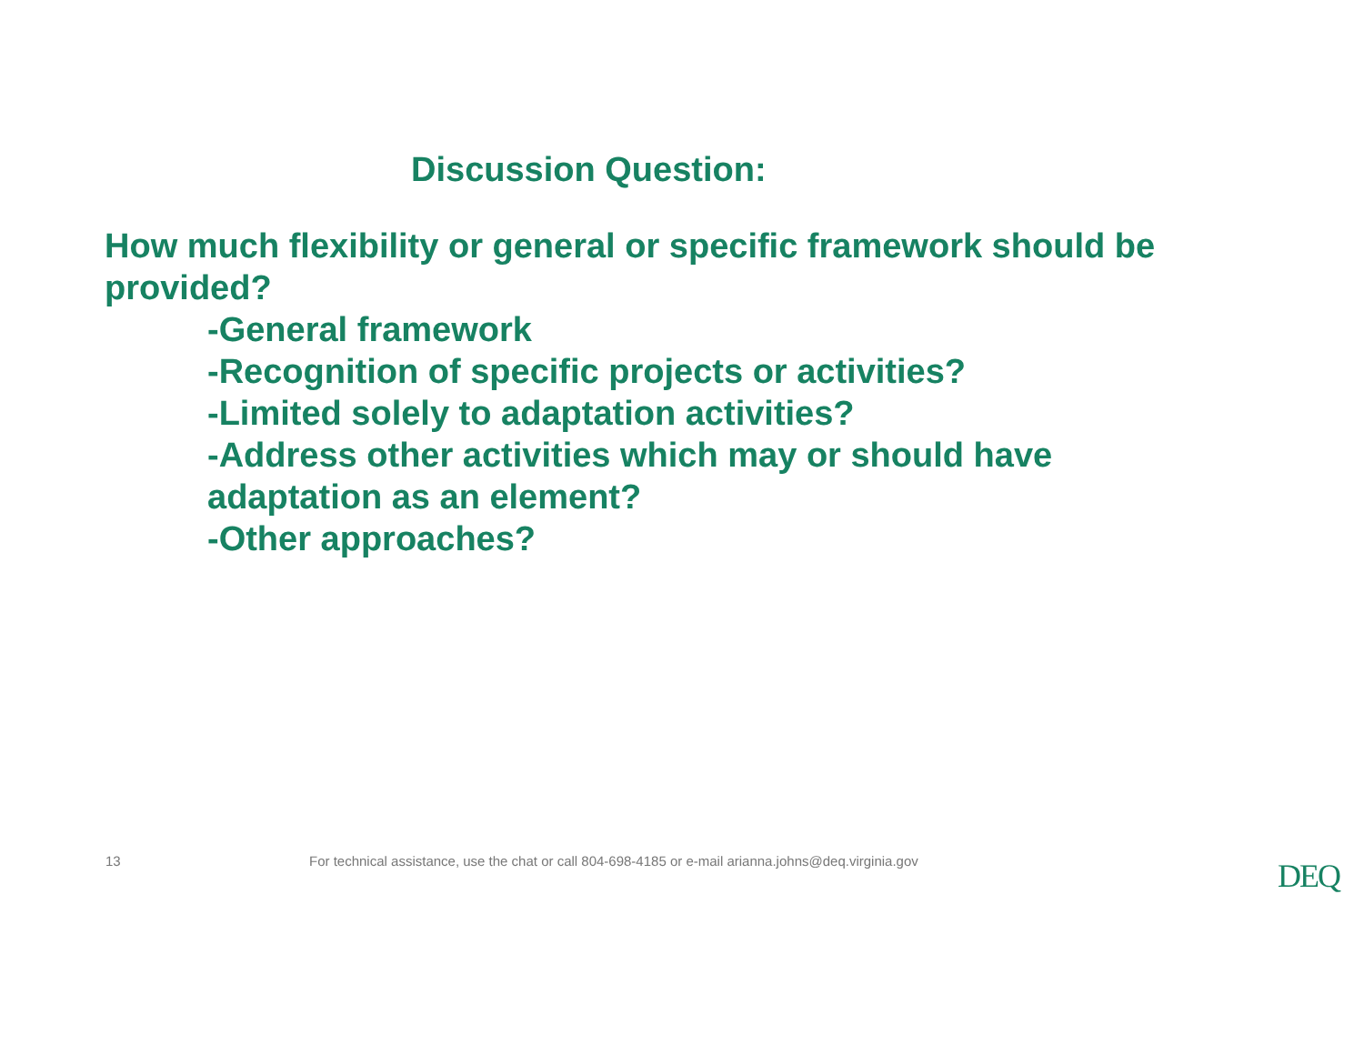Discussion Question:
How much flexibility or general or specific framework should be provided?
-General framework
-Recognition of specific projects or activities?
-Limited solely to adaptation activities?
-Address other activities which may or should have adaptation as an element?
-Other approaches?
13 For technical assistance, use the chat or call 804-698-4185 or e-mail arianna.johns@deq.virginia.gov
DEQ